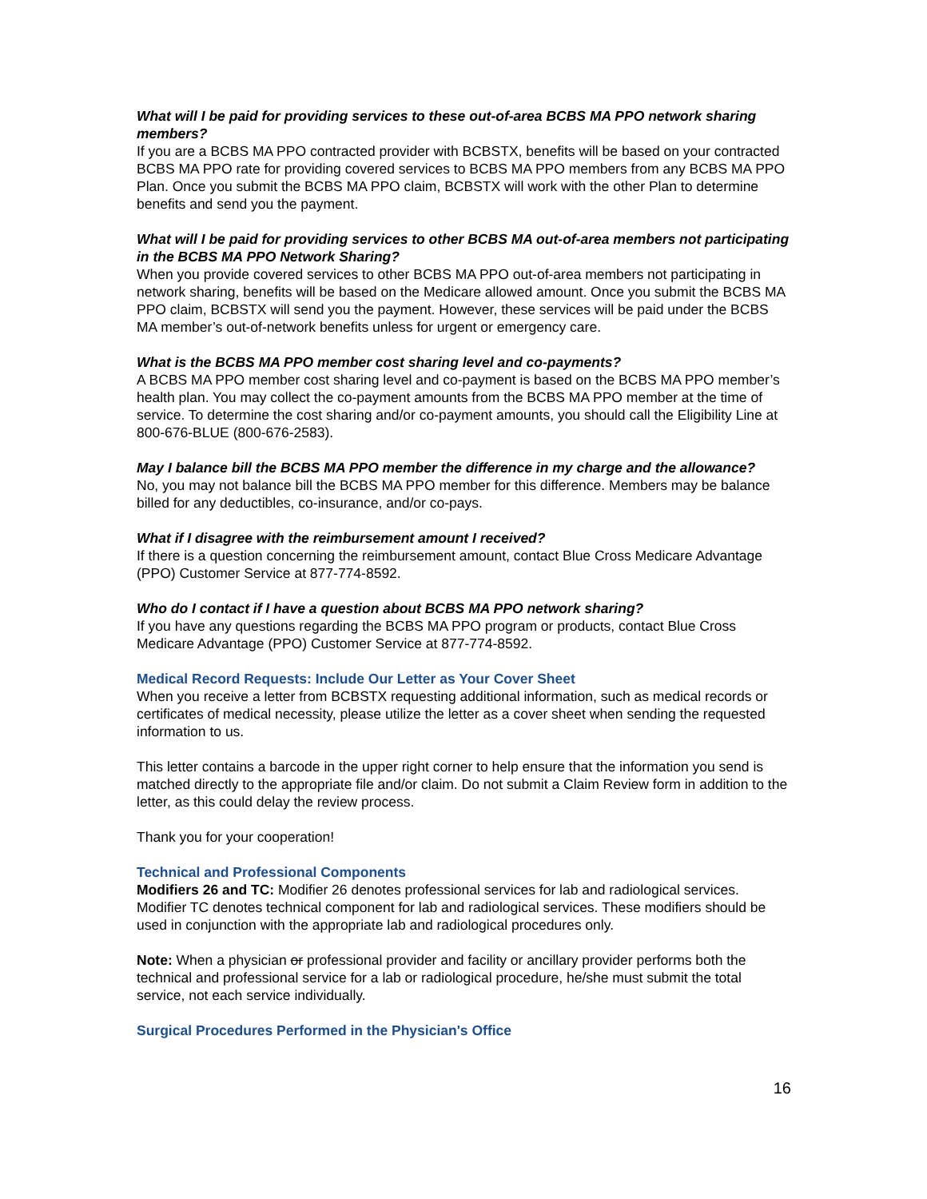What will I be paid for providing services to these out-of-area BCBS MA PPO network sharing members?
If you are a BCBS MA PPO contracted provider with BCBSTX, benefits will be based on your contracted BCBS MA PPO rate for providing covered services to BCBS MA PPO members from any BCBS MA PPO Plan. Once you submit the BCBS MA PPO claim, BCBSTX will work with the other Plan to determine benefits and send you the payment.
What will I be paid for providing services to other BCBS MA out-of-area members not participating in the BCBS MA PPO Network Sharing?
When you provide covered services to other BCBS MA PPO out-of-area members not participating in network sharing, benefits will be based on the Medicare allowed amount. Once you submit the BCBS MA PPO claim, BCBSTX will send you the payment. However, these services will be paid under the BCBS MA member’s out-of-network benefits unless for urgent or emergency care.
What is the BCBS MA PPO member cost sharing level and co-payments?
A BCBS MA PPO member cost sharing level and co-payment is based on the BCBS MA PPO member’s health plan. You may collect the co-payment amounts from the BCBS MA PPO member at the time of service. To determine the cost sharing and/or co-payment amounts, you should call the Eligibility Line at 800-676-BLUE (800-676-2583).
May I balance bill the BCBS MA PPO member the difference in my charge and the allowance?
No, you may not balance bill the BCBS MA PPO member for this difference. Members may be balance billed for any deductibles, co-insurance, and/or co-pays.
What if I disagree with the reimbursement amount I received?
If there is a question concerning the reimbursement amount, contact Blue Cross Medicare Advantage (PPO) Customer Service at 877-774-8592.
Who do I contact if I have a question about BCBS MA PPO network sharing?
If you have any questions regarding the BCBS MA PPO program or products, contact Blue Cross Medicare Advantage (PPO) Customer Service at 877-774-8592.
Medical Record Requests: Include Our Letter as Your Cover Sheet
When you receive a letter from BCBSTX requesting additional information, such as medical records or certificates of medical necessity, please utilize the letter as a cover sheet when sending the requested information to us.
This letter contains a barcode in the upper right corner to help ensure that the information you send is matched directly to the appropriate file and/or claim. Do not submit a Claim Review form in addition to the letter, as this could delay the review process.
Thank you for your cooperation!
Technical and Professional Components
Modifiers 26 and TC: Modifier 26 denotes professional services for lab and radiological services. Modifier TC denotes technical component for lab and radiological services. These modifiers should be used in conjunction with the appropriate lab and radiological procedures only.
Note: When a physician or professional provider and facility or ancillary provider performs both the technical and professional service for a lab or radiological procedure, he/she must submit the total service, not each service individually.
Surgical Procedures Performed in the Physician's Office
16